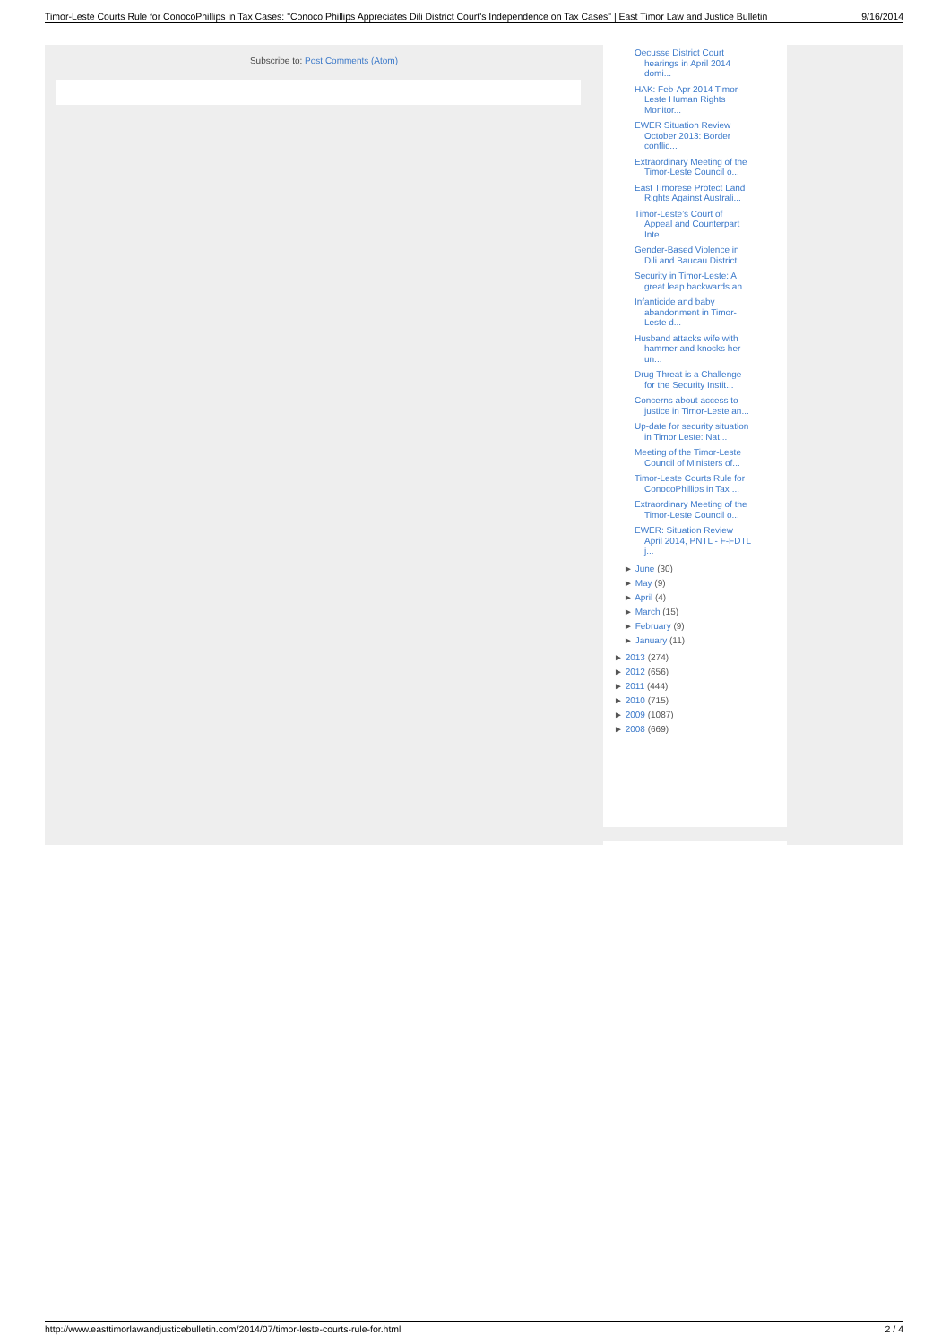Timor-Leste Courts Rule for ConocoPhillips in Tax Cases: "Conoco Phillips Appreciates Dili District Court's Independence on Tax Cases" | East Timor Law and Justice Bulletin 9/16/2014
Subscribe to: Post Comments (Atom)
Oecusse District Court hearings in April 2014 domi...
HAK: Feb-Apr 2014 Timor-Leste Human Rights Monitor...
EWER Situation Review October 2013: Border conflic...
Extraordinary Meeting of the Timor-Leste Council o...
East Timorese Protect Land Rights Against Australi...
Timor-Leste’s Court of Appeal and Counterpart Inte...
Gender-Based Violence in Dili and Baucau District ...
Security in Timor-Leste: A great leap backwards an...
Infanticide and baby abandonment in Timor-Leste d...
Husband attacks wife with hammer and knocks her un...
Drug Threat is a Challenge for the Security Instit...
Concerns about access to justice in Timor-Leste an...
Up-date for security situation in Timor Leste: Nat...
Meeting of the Timor-Leste Council of Ministers of...
Timor-Leste Courts Rule for ConocoPhillips in Tax ...
Extraordinary Meeting of the Timor-Leste Council o...
EWER: Situation Review April 2014, PNTL - F-FDTL j...
► June (30)
► May (9)
► April (4)
► March (15)
► February (9)
► January (11)
► 2013 (274)
► 2012 (656)
► 2011 (444)
► 2010 (715)
► 2009 (1087)
► 2008 (669)
http://www.easttimorlawandjusticebulletin.com/2014/07/timor-leste-courts-rule-for.html 2 / 4